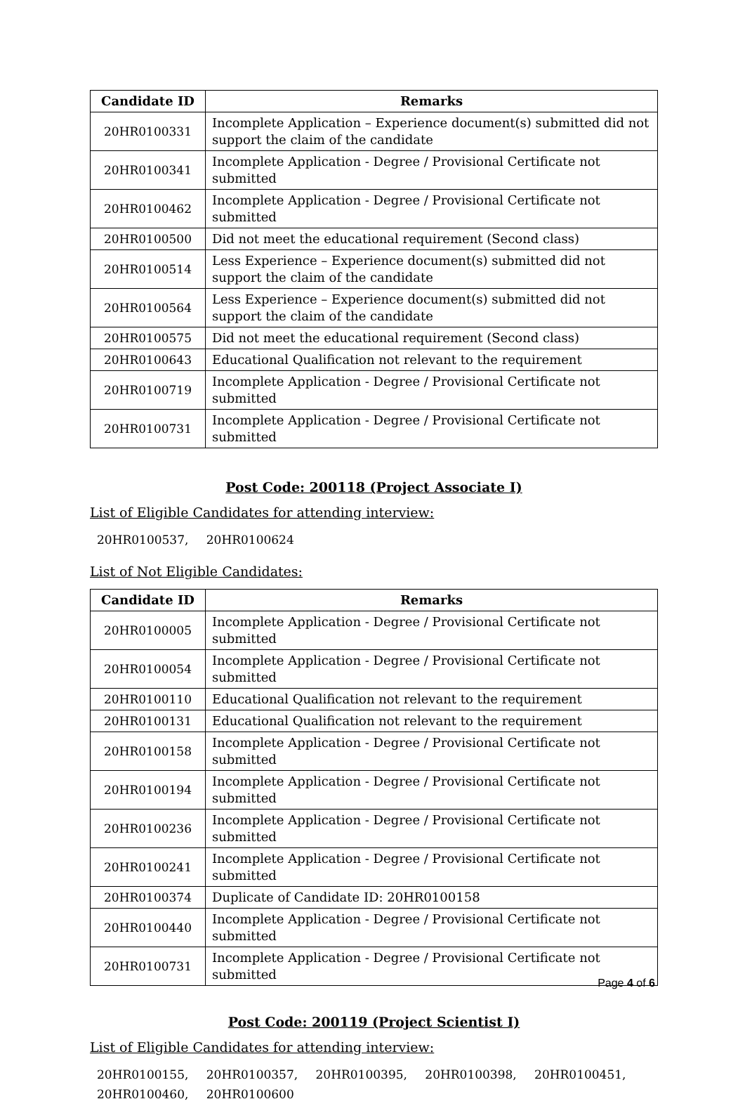| Candidate ID | Remarks |
| --- | --- |
| 20HR0100331 | Incomplete Application – Experience document(s) submitted did not support the claim of the candidate |
| 20HR0100341 | Incomplete Application - Degree / Provisional Certificate not submitted |
| 20HR0100462 | Incomplete Application - Degree / Provisional Certificate not submitted |
| 20HR0100500 | Did not meet the educational requirement (Second class) |
| 20HR0100514 | Less Experience – Experience document(s) submitted did not support the claim of the candidate |
| 20HR0100564 | Less Experience – Experience document(s) submitted did not support the claim of the candidate |
| 20HR0100575 | Did not meet the educational requirement (Second class) |
| 20HR0100643 | Educational Qualification not relevant to the requirement |
| 20HR0100719 | Incomplete Application - Degree / Provisional Certificate not submitted |
| 20HR0100731 | Incomplete Application - Degree / Provisional Certificate not submitted |
Post Code: 200118 (Project Associate I)
List of Eligible Candidates for attending interview:
20HR0100537, 20HR0100624
List of Not Eligible Candidates:
| Candidate ID | Remarks |
| --- | --- |
| 20HR0100005 | Incomplete Application - Degree / Provisional Certificate not submitted |
| 20HR0100054 | Incomplete Application - Degree / Provisional Certificate not submitted |
| 20HR0100110 | Educational Qualification not relevant to the requirement |
| 20HR0100131 | Educational Qualification not relevant to the requirement |
| 20HR0100158 | Incomplete Application - Degree / Provisional Certificate not submitted |
| 20HR0100194 | Incomplete Application - Degree / Provisional Certificate not submitted |
| 20HR0100236 | Incomplete Application - Degree / Provisional Certificate not submitted |
| 20HR0100241 | Incomplete Application - Degree / Provisional Certificate not submitted |
| 20HR0100374 | Duplicate of Candidate ID: 20HR0100158 |
| 20HR0100440 | Incomplete Application - Degree / Provisional Certificate not submitted |
| 20HR0100731 | Incomplete Application - Degree / Provisional Certificate not submitted |
Post Code: 200119 (Project Scientist I)
List of Eligible Candidates for attending interview:
20HR0100155, 20HR0100357, 20HR0100395, 20HR0100398, 20HR0100451,
20HR0100460, 20HR0100600
Page 4 of 6